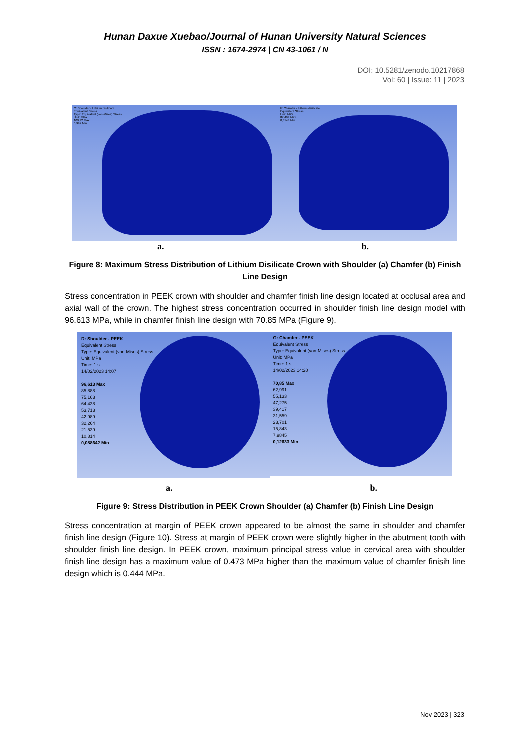Hunan Daxue Xuebao/Journal of Hunan University Natural Sciences
ISSN : 1674-2974 | CN 43-1061 / N
DOI: 10.5281/zenodo.10217868
Vol: 60 | Issue: 11 | 2023
C: Shoulder - Lithium disilicate
Equivalent Stress
Type: Equivalent (von-Mises) Stress
Unit: MPa
109,92 Max
0,997 Min
F: Chamfer - Lithium disilicate
Equivalent Stress
Unit: MPa
87,499 Max
0,8143 Min
a. b.
Figure 8: Maximum Stress Distribution of Lithium Disilicate Crown with Shoulder (a) Chamfer (b) Finish Line Design
Stress concentration in PEEK crown with shoulder and chamfer finish line design located at occlusal area and axial wall of the crown. The highest stress concentration occurred in shoulder finish line design model with 96.613 MPa, while in chamfer finish line design with 70.85 MPa (Figure 9).
D: Shoulder - PEEK
Equivalent Stress
Type: Equivalent (von-Mises) Stress
Unit: MPa
Time: 1 s
14/02/2023 14:07
96,613 Max
85,888
75,163
64,438
53,713
42,989
32,264
21,539
10,814
0,088642 Min
G: Chamfer - PEEK
Equivalent Stress
Type: Equivalent (von-Mises) Stress
Unit: MPa
Time: 1 s
14/02/2023 14:20
70,85 Max
62,991
55,133
47,275
39,417
31,559
23,701
15,843
7,9845
0,12633 Min
a. b.
Figure 9: Stress Distribution in PEEK Crown Shoulder (a) Chamfer (b) Finish Line Design
Stress concentration at margin of PEEK crown appeared to be almost the same in shoulder and chamfer finish line design (Figure 10). Stress at margin of PEEK crown were slightly higher in the abutment tooth with shoulder finish line design. In PEEK crown, maximum principal stress value in cervical area with shoulder finish line design has a maximum value of 0.473 MPa higher than the maximum value of chamfer finisih line design which is 0.444 MPa.
Nov 2023 | 323